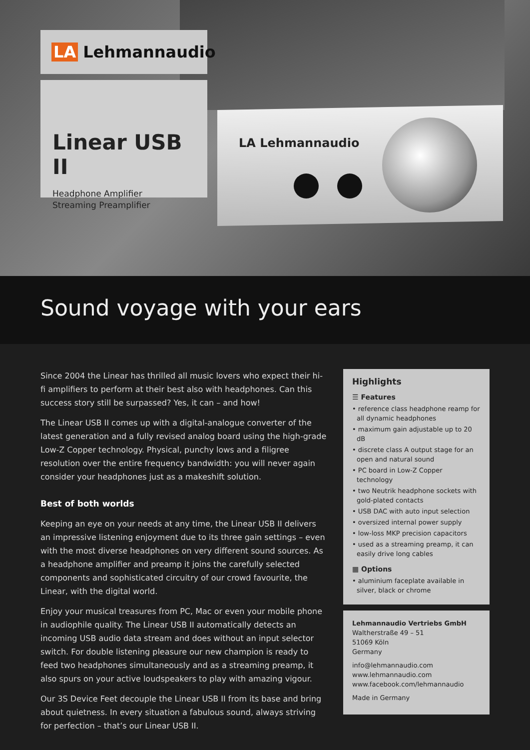LA Lehmannaudio
LA Lehmannaudio
Linear USB II
Headphone Amplifier
Streaming Preamplifier
Sound voyage with your ears
Since 2004 the Linear has thrilled all music lovers who expect their hi-fi amplifiers to perform at their best also with headphones. Can this success story still be surpassed? Yes, it can – and how!
The Linear USB II comes up with a digital-analogue converter of the latest generation and a fully revised analog board using the high-grade Low-Z Copper technology. Physical, punchy lows and a filigree resolution over the entire frequency bandwidth: you will never again consider your headphones just as a makeshift solution.
Best of both worlds
Keeping an eye on your needs at any time, the Linear USB II delivers an impressive listening enjoyment due to its three gain settings – even with the most diverse headphones on very different sound sources. As a headphone amplifier and preamp it joins the carefully selected components and sophisticated circuitry of our crowd favourite, the Linear, with the digital world.
Enjoy your musical treasures from PC, Mac or even your mobile phone in audiophile quality. The Linear USB II automatically detects an incoming USB audio data stream and does without an input selector switch. For double listening pleasure our new champion is ready to feed two headphones simultaneously and as a streaming preamp, it also spurs on your active loudspeakers to play with amazing vigour.
Our 3S Device Feet decouple the Linear USB II from its base and bring about quietness. In every situation a fabulous sound, always striving for perfection – that’s our Linear USB II.
Highlights
☰ Features
• reference class headphone reamp for all dynamic headphones
• maximum gain adjustable up to 20 dB
• discrete class A output stage for an open and natural sound
• PC board in Low-Z Copper technology
• two Neutrik headphone sockets with gold-plated contacts
• USB DAC with auto input selection
• oversized internal power supply
• low-loss MKP precision capacitors
• used as a streaming preamp, it can easily drive long cables
▦ Options
• aluminium faceplate available in silver, black or chrome
Lehmannaudio Vertriebs GmbH
Waltherstraße 49 – 51
51069 Köln
Germany
info@lehmannaudio.com
www.lehmannaudio.com
www.facebook.com/lehmannaudio
Made in Germany